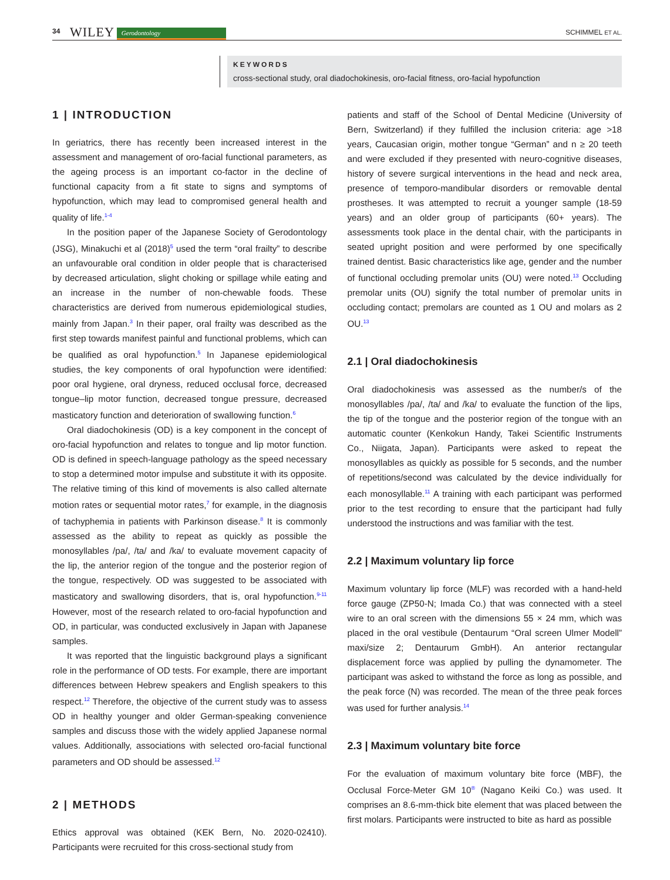34 WILEY Gerodontology SCHIMMEL ET AL.
KEYWORDS
cross-sectional study, oral diadochokinesis, oro-facial fitness, oro-facial hypofunction
1 | INTRODUCTION
In geriatrics, there has recently been increased interest in the assessment and management of oro-facial functional parameters, as the ageing process is an important co-factor in the decline of functional capacity from a fit state to signs and symptoms of hypofunction, which may lead to compromised general health and quality of life.<sup>1-4</sup>
In the position paper of the Japanese Society of Gerodontology (JSG), Minakuchi et al (2018)<sup>5</sup> used the term “oral frailty” to describe an unfavourable oral condition in older people that is characterised by decreased articulation, slight choking or spillage while eating and an increase in the number of non-chewable foods. These characteristics are derived from numerous epidemiological studies, mainly from Japan.<sup>3</sup> In their paper, oral frailty was described as the first step towards manifest painful and functional problems, which can be qualified as oral hypofunction.<sup>5</sup> In Japanese epidemiological studies, the key components of oral hypofunction were identified: poor oral hygiene, oral dryness, reduced occlusal force, decreased tongue–lip motor function, decreased tongue pressure, decreased masticatory function and deterioration of swallowing function.<sup>6</sup>
Oral diadochokinesis (OD) is a key component in the concept of oro-facial hypofunction and relates to tongue and lip motor function. OD is defined in speech-language pathology as the speed necessary to stop a determined motor impulse and substitute it with its opposite. The relative timing of this kind of movements is also called alternate motion rates or sequential motor rates,<sup>7</sup> for example, in the diagnosis of tachyphemia in patients with Parkinson disease.<sup>8</sup> It is commonly assessed as the ability to repeat as quickly as possible the monosyllables /pa/, /ta/ and /ka/ to evaluate movement capacity of the lip, the anterior region of the tongue and the posterior region of the tongue, respectively. OD was suggested to be associated with masticatory and swallowing disorders, that is, oral hypofunction.<sup>9-11</sup> However, most of the research related to oro-facial hypofunction and OD, in particular, was conducted exclusively in Japan with Japanese samples.
It was reported that the linguistic background plays a significant role in the performance of OD tests. For example, there are important differences between Hebrew speakers and English speakers to this respect.<sup>12</sup> Therefore, the objective of the current study was to assess OD in healthy younger and older German-speaking convenience samples and discuss those with the widely applied Japanese normal values. Additionally, associations with selected oro-facial functional parameters and OD should be assessed.<sup>12</sup>
2 | METHODS
Ethics approval was obtained (KEK Bern, No. 2020-02410). Participants were recruited for this cross-sectional study from
patients and staff of the School of Dental Medicine (University of Bern, Switzerland) if they fulfilled the inclusion criteria: age >18 years, Caucasian origin, mother tongue “German” and n ≥ 20 teeth and were excluded if they presented with neuro-cognitive diseases, history of severe surgical interventions in the head and neck area, presence of temporo-mandibular disorders or removable dental prostheses. It was attempted to recruit a younger sample (18-59 years) and an older group of participants (60+ years). The assessments took place in the dental chair, with the participants in seated upright position and were performed by one specifically trained dentist. Basic characteristics like age, gender and the number of functional occluding premolar units (OU) were noted.<sup>13</sup> Occluding premolar units (OU) signify the total number of premolar units in occluding contact; premolars are counted as 1 OU and molars as 2 OU.<sup>13</sup>
2.1 | Oral diadochokinesis
Oral diadochokinesis was assessed as the number/s of the monosyllables /pa/, /ta/ and /ka/ to evaluate the function of the lips, the tip of the tongue and the posterior region of the tongue with an automatic counter (Kenkokun Handy, Takei Scientific Instruments Co., Niigata, Japan). Participants were asked to repeat the monosyllables as quickly as possible for 5 seconds, and the number of repetitions/second was calculated by the device individually for each monosyllable.<sup>11</sup> A training with each participant was performed prior to the test recording to ensure that the participant had fully understood the instructions and was familiar with the test.
2.2 | Maximum voluntary lip force
Maximum voluntary lip force (MLF) was recorded with a hand-held force gauge (ZP50-N; Imada Co.) that was connected with a steel wire to an oral screen with the dimensions 55 × 24 mm, which was placed in the oral vestibule (Dentaurum “Oral screen Ulmer Modell” maxi/size 2; Dentaurum GmbH). An anterior rectangular displacement force was applied by pulling the dynamometer. The participant was asked to withstand the force as long as possible, and the peak force (N) was recorded. The mean of the three peak forces was used for further analysis.<sup>14</sup>
2.3 | Maximum voluntary bite force
For the evaluation of maximum voluntary bite force (MBF), the Occlusal Force-Meter GM 10<sup>®</sup> (Nagano Keiki Co.) was used. It comprises an 8.6-mm-thick bite element that was placed between the first molars. Participants were instructed to bite as hard as possible